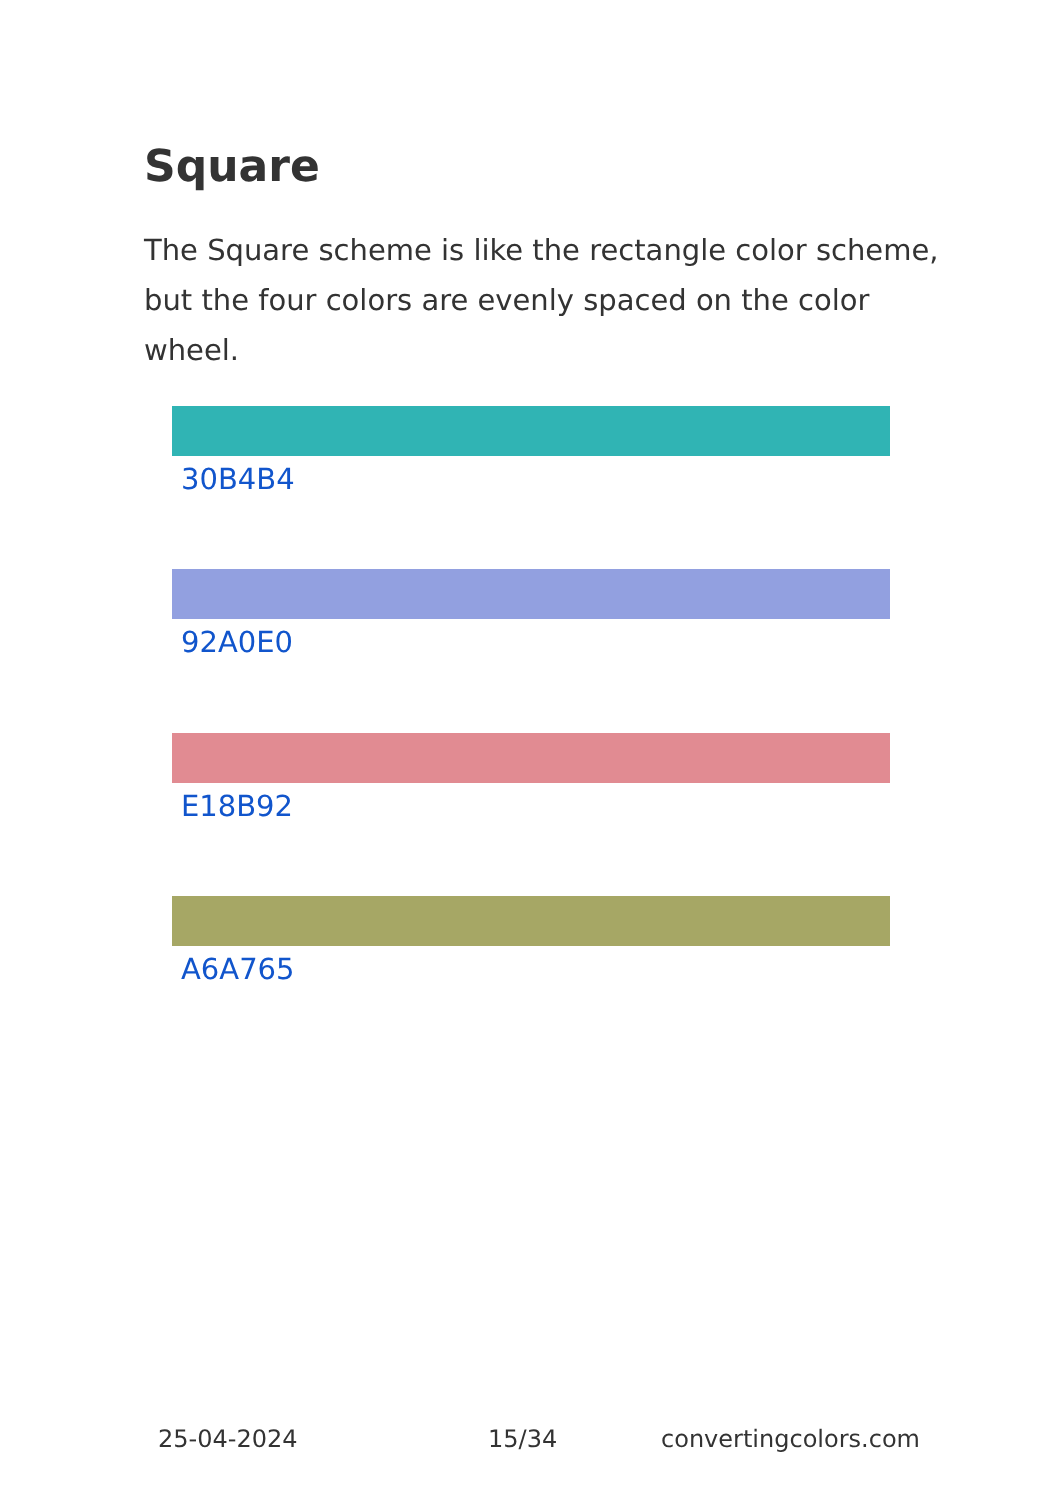Square
The Square scheme is like the rectangle color scheme, but the four colors are evenly spaced on the color wheel.
30B4B4
92A0E0
E18B92
A6A765
25-04-2024 15/34 convertingcolors.com